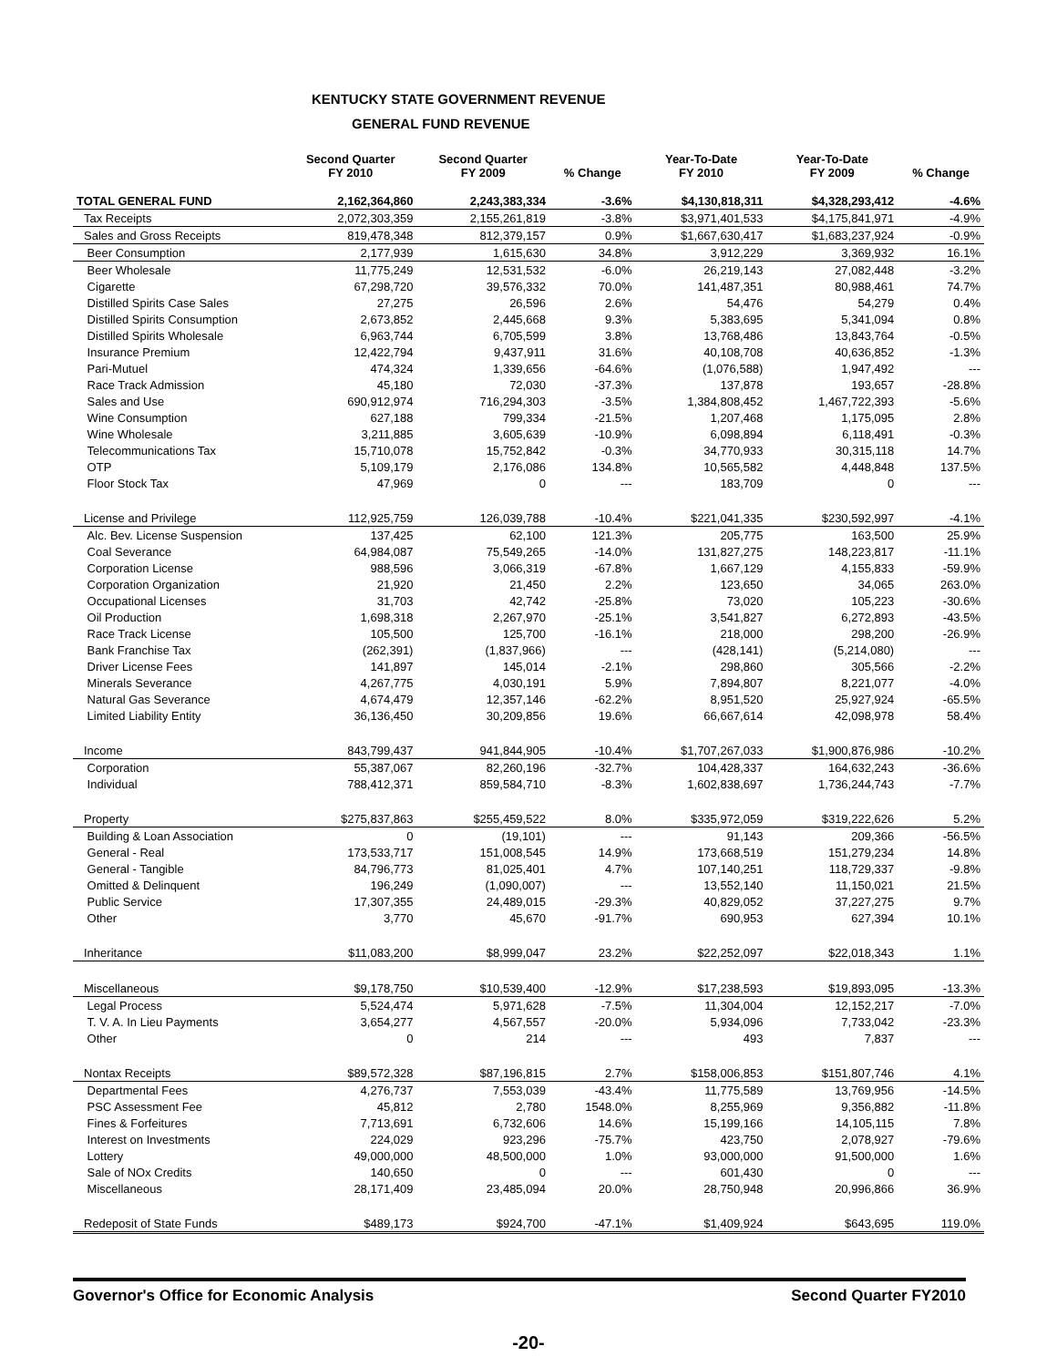KENTUCKY STATE GOVERNMENT REVENUE
GENERAL FUND REVENUE
| | Second Quarter FY 2010 | Second Quarter FY 2009 | % Change | Year-To-Date FY 2010 | Year-To-Date FY 2009 | % Change |
| --- | --- | --- | --- | --- | --- | --- |
| TOTAL GENERAL FUND | 2,162,364,860 | 2,243,383,334 | -3.6% | $4,130,818,311 | $4,328,293,412 | -4.6% |
| Tax Receipts | 2,072,303,359 | 2,155,261,819 | -3.8% | $3,971,401,533 | $4,175,841,971 | -4.9% |
| Sales and Gross Receipts | 819,478,348 | 812,379,157 | 0.9% | $1,667,630,417 | $1,683,237,924 | -0.9% |
| Beer Consumption | 2,177,939 | 1,615,630 | 34.8% | 3,912,229 | 3,369,932 | 16.1% |
| Beer Wholesale | 11,775,249 | 12,531,532 | -6.0% | 26,219,143 | 27,082,448 | -3.2% |
| Cigarette | 67,298,720 | 39,576,332 | 70.0% | 141,487,351 | 80,988,461 | 74.7% |
| Distilled Spirits Case Sales | 27,275 | 26,596 | 2.6% | 54,476 | 54,279 | 0.4% |
| Distilled Spirits Consumption | 2,673,852 | 2,445,668 | 9.3% | 5,383,695 | 5,341,094 | 0.8% |
| Distilled Spirits Wholesale | 6,963,744 | 6,705,599 | 3.8% | 13,768,486 | 13,843,764 | -0.5% |
| Insurance Premium | 12,422,794 | 9,437,911 | 31.6% | 40,108,708 | 40,636,852 | -1.3% |
| Pari-Mutuel | 474,324 | 1,339,656 | -64.6% | (1,076,588) | 1,947,492 | --- |
| Race Track Admission | 45,180 | 72,030 | -37.3% | 137,878 | 193,657 | -28.8% |
| Sales and Use | 690,912,974 | 716,294,303 | -3.5% | 1,384,808,452 | 1,467,722,393 | -5.6% |
| Wine Consumption | 627,188 | 799,334 | -21.5% | 1,207,468 | 1,175,095 | 2.8% |
| Wine Wholesale | 3,211,885 | 3,605,639 | -10.9% | 6,098,894 | 6,118,491 | -0.3% |
| Telecommunications Tax | 15,710,078 | 15,752,842 | -0.3% | 34,770,933 | 30,315,118 | 14.7% |
| OTP | 5,109,179 | 2,176,086 | 134.8% | 10,565,582 | 4,448,848 | 137.5% |
| Floor Stock Tax | 47,969 | 0 | --- | 183,709 | 0 | --- |
| License and Privilege | 112,925,759 | 126,039,788 | -10.4% | $221,041,335 | $230,592,997 | -4.1% |
| Alc. Bev. License Suspension | 137,425 | 62,100 | 121.3% | 205,775 | 163,500 | 25.9% |
| Coal Severance | 64,984,087 | 75,549,265 | -14.0% | 131,827,275 | 148,223,817 | -11.1% |
| Corporation License | 988,596 | 3,066,319 | -67.8% | 1,667,129 | 4,155,833 | -59.9% |
| Corporation Organization | 21,920 | 21,450 | 2.2% | 123,650 | 34,065 | 263.0% |
| Occupational Licenses | 31,703 | 42,742 | -25.8% | 73,020 | 105,223 | -30.6% |
| Oil Production | 1,698,318 | 2,267,970 | -25.1% | 3,541,827 | 6,272,893 | -43.5% |
| Race Track License | 105,500 | 125,700 | -16.1% | 218,000 | 298,200 | -26.9% |
| Bank Franchise Tax | (262,391) | (1,837,966) | --- | (428,141) | (5,214,080) | --- |
| Driver License Fees | 141,897 | 145,014 | -2.1% | 298,860 | 305,566 | -2.2% |
| Minerals Severance | 4,267,775 | 4,030,191 | 5.9% | 7,894,807 | 8,221,077 | -4.0% |
| Natural Gas Severance | 4,674,479 | 12,357,146 | -62.2% | 8,951,520 | 25,927,924 | -65.5% |
| Limited Liability Entity | 36,136,450 | 30,209,856 | 19.6% | 66,667,614 | 42,098,978 | 58.4% |
| Income | 843,799,437 | 941,844,905 | -10.4% | $1,707,267,033 | $1,900,876,986 | -10.2% |
| Corporation | 55,387,067 | 82,260,196 | -32.7% | 104,428,337 | 164,632,243 | -36.6% |
| Individual | 788,412,371 | 859,584,710 | -8.3% | 1,602,838,697 | 1,736,244,743 | -7.7% |
| Property | $275,837,863 | $255,459,522 | 8.0% | $335,972,059 | $319,222,626 | 5.2% |
| Building & Loan Association | 0 | (19,101) | --- | 91,143 | 209,366 | -56.5% |
| General - Real | 173,533,717 | 151,008,545 | 14.9% | 173,668,519 | 151,279,234 | 14.8% |
| General - Tangible | 84,796,773 | 81,025,401 | 4.7% | 107,140,251 | 118,729,337 | -9.8% |
| Omitted & Delinquent | 196,249 | (1,090,007) | --- | 13,552,140 | 11,150,021 | 21.5% |
| Public Service | 17,307,355 | 24,489,015 | -29.3% | 40,829,052 | 37,227,275 | 9.7% |
| Other | 3,770 | 45,670 | -91.7% | 690,953 | 627,394 | 10.1% |
| Inheritance | $11,083,200 | $8,999,047 | 23.2% | $22,252,097 | $22,018,343 | 1.1% |
| Miscellaneous | $9,178,750 | $10,539,400 | -12.9% | $17,238,593 | $19,893,095 | -13.3% |
| Legal Process | 5,524,474 | 5,971,628 | -7.5% | 11,304,004 | 12,152,217 | -7.0% |
| T. V. A. In Lieu Payments | 3,654,277 | 4,567,557 | -20.0% | 5,934,096 | 7,733,042 | -23.3% |
| Other | 0 | 214 | --- | 493 | 7,837 | --- |
| Nontax Receipts | $89,572,328 | $87,196,815 | 2.7% | $158,006,853 | $151,807,746 | 4.1% |
| Departmental Fees | 4,276,737 | 7,553,039 | -43.4% | 11,775,589 | 13,769,956 | -14.5% |
| PSC Assessment Fee | 45,812 | 2,780 | 1548.0% | 8,255,969 | 9,356,882 | -11.8% |
| Fines & Forfeitures | 7,713,691 | 6,732,606 | 14.6% | 15,199,166 | 14,105,115 | 7.8% |
| Interest on Investments | 224,029 | 923,296 | -75.7% | 423,750 | 2,078,927 | -79.6% |
| Lottery | 49,000,000 | 48,500,000 | 1.0% | 93,000,000 | 91,500,000 | 1.6% |
| Sale of NOx Credits | 140,650 | 0 | --- | 601,430 | 0 | --- |
| Miscellaneous | 28,171,409 | 23,485,094 | 20.0% | 28,750,948 | 20,996,866 | 36.9% |
| Redeposit of State Funds | $489,173 | $924,700 | -47.1% | $1,409,924 | $643,695 | 119.0% |
Governor's Office for Economic Analysis Second Quarter FY2010
-20-